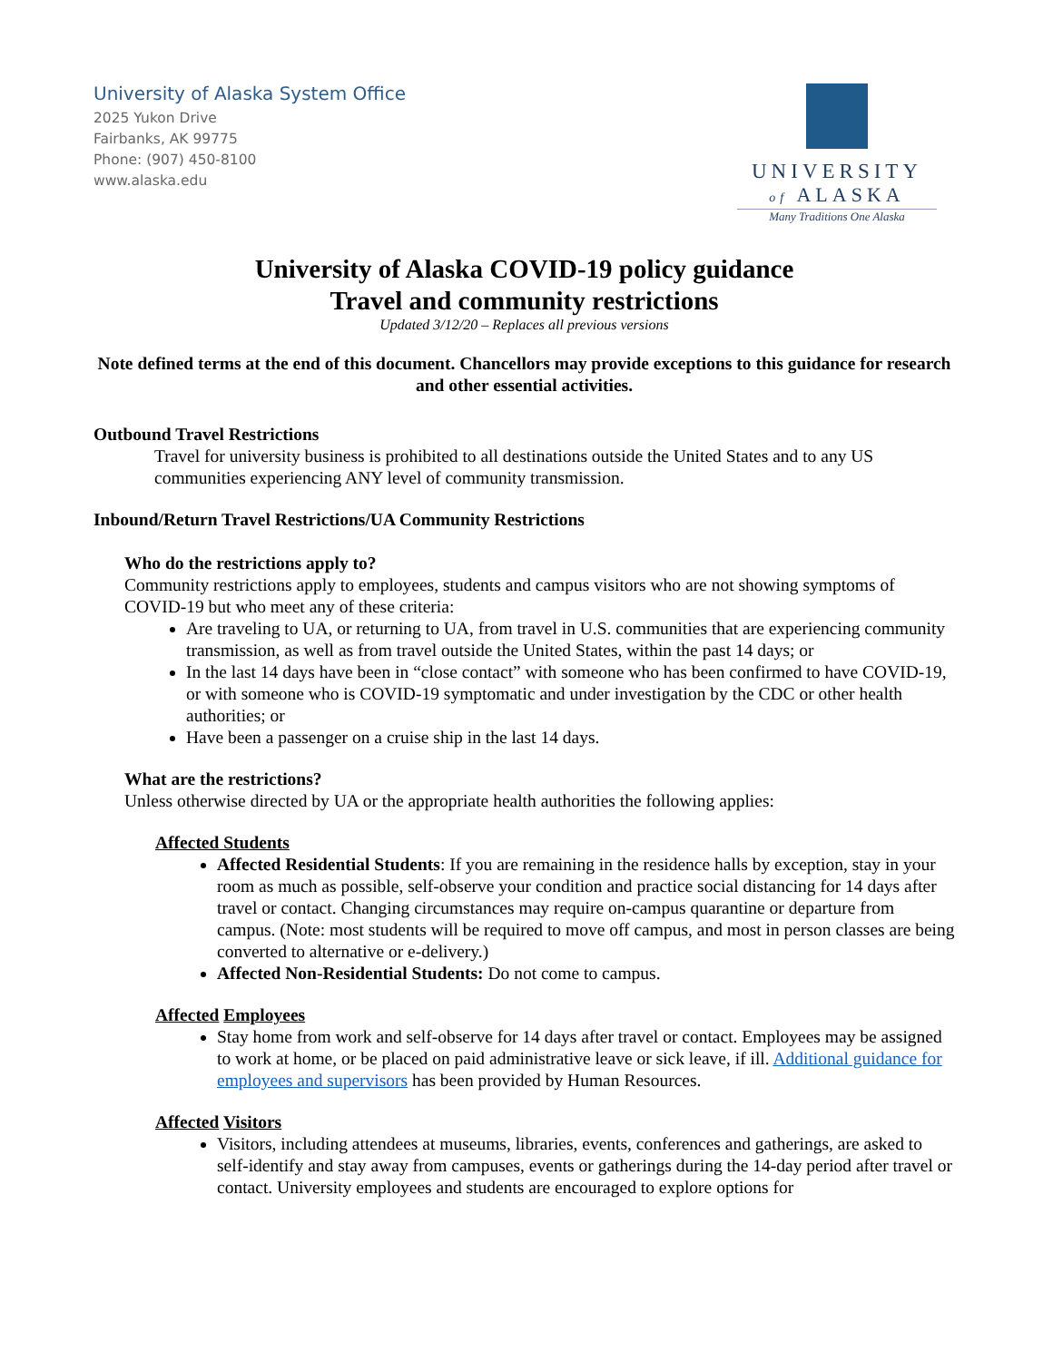University of Alaska System Office
2025 Yukon Drive
Fairbanks, AK 99775
Phone: (907) 450-8100
www.alaska.edu
UNIVERSITY
of ALASKA
Many Traditions One Alaska
University of Alaska COVID-19 policy guidance
Travel and community restrictions
Updated 3/12/20 – Replaces all previous versions
Note defined terms at the end of this document. Chancellors may provide exceptions to this guidance for research and other essential activities.
Outbound Travel Restrictions
Travel for university business is prohibited to all destinations outside the United States and to any US communities experiencing ANY level of community transmission.
Inbound/Return Travel Restrictions/UA Community Restrictions
Who do the restrictions apply to?
Community restrictions apply to employees, students and campus visitors who are not showing symptoms of COVID-19 but who meet any of these criteria:
Are traveling to UA, or returning to UA, from travel in U.S. communities that are experiencing community transmission, as well as from travel outside the United States, within the past 14 days; or
In the last 14 days have been in “close contact” with someone who has been confirmed to have COVID-19, or with someone who is COVID-19 symptomatic and under investigation by the CDC or other health authorities; or
Have been a passenger on a cruise ship in the last 14 days.
What are the restrictions?
Unless otherwise directed by UA or the appropriate health authorities the following applies:
Affected Students
Affected Residential Students: If you are remaining in the residence halls by exception, stay in your room as much as possible, self-observe your condition and practice social distancing for 14 days after travel or contact. Changing circumstances may require on-campus quarantine or departure from campus. (Note: most students will be required to move off campus, and most in person classes are being converted to alternative or e-delivery.)
Affected Non-Residential Students: Do not come to campus.
Affected Employees
Stay home from work and self-observe for 14 days after travel or contact. Employees may be assigned to work at home, or be placed on paid administrative leave or sick leave, if ill. Additional guidance for employees and supervisors has been provided by Human Resources.
Affected Visitors
Visitors, including attendees at museums, libraries, events, conferences and gatherings, are asked to self-identify and stay away from campuses, events or gatherings during the 14-day period after travel or contact. University employees and students are encouraged to explore options for